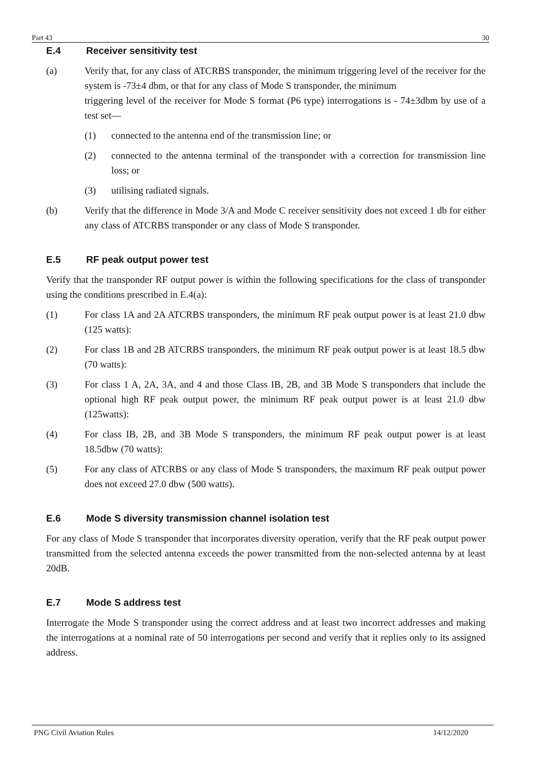Part 43 30
E.4 Receiver sensitivity test
(a) Verify that, for any class of ATCRBS transponder, the minimum triggering level of the receiver for the system is -73±4 dbm, or that for any class of Mode S transponder, the minimum
triggering level of the receiver for Mode S format (P6 type) interrogations is - 74±3dbm by use of a test set—
(1) connected to the antenna end of the transmission line; or
(2) connected to the antenna terminal of the transponder with a correction for transmission line loss; or
(3) utilising radiated signals.
(b) Verify that the difference in Mode 3/A and Mode C receiver sensitivity does not exceed 1 db for either any class of ATCRBS transponder or any class of Mode S transponder.
E.5 RF peak output power test
Verify that the transponder RF output power is within the following specifications for the class of transponder using the conditions prescribed in E.4(a):
(1) For class 1A and 2A ATCRBS transponders, the minimum RF peak output power is at least 21.0 dbw (125 watts):
(2) For class 1B and 2B ATCRBS transponders, the minimum RF peak output power is at least 18.5 dbw (70 watts):
(3) For class 1 A, 2A, 3A, and 4 and those Class IB, 2B, and 3B Mode S transponders that include the optional high RF peak output power, the minimum RF peak output power is at least 21.0 dbw (125watts):
(4) For class IB, 2B, and 3B Mode S transponders, the minimum RF peak output power is at least 18.5dbw (70 watts):
(5) For any class of ATCRBS or any class of Mode S transponders, the maximum RF peak output power does not exceed 27.0 dbw (500 watts).
E.6 Mode S diversity transmission channel isolation test
For any class of Mode S transponder that incorporates diversity operation, verify that the RF peak output power transmitted from the selected antenna exceeds the power transmitted from the non-selected antenna by at least 20dB.
E.7 Mode S address test
Interrogate the Mode S transponder using the correct address and at least two incorrect addresses and making the interrogations at a nominal rate of 50 interrogations per second and verify that it replies only to its assigned address.
PNG Civil Aviation Rules 14/12/2020